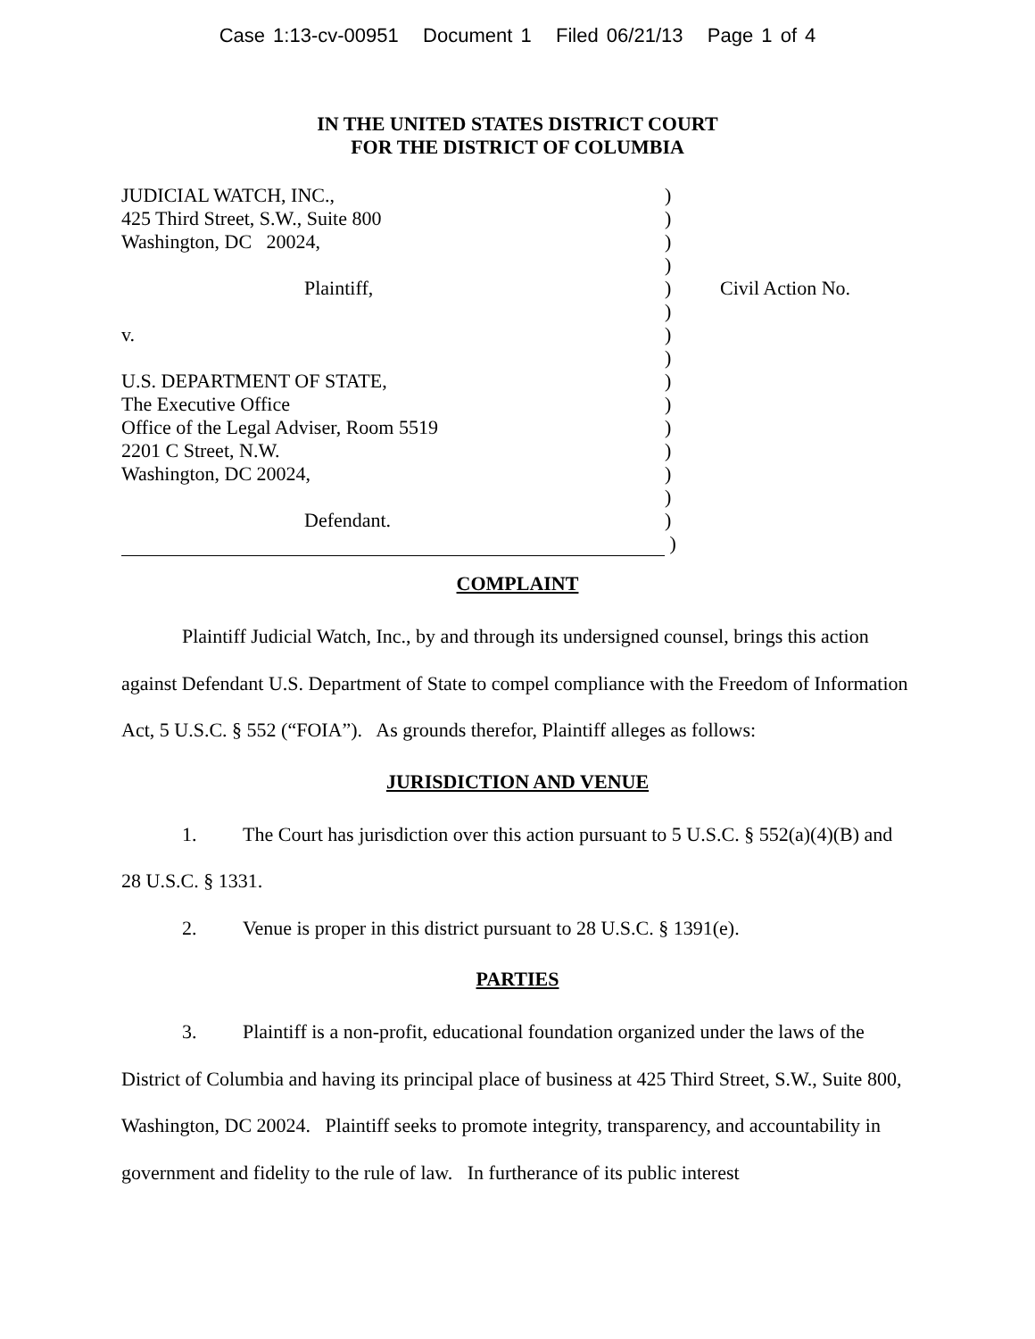Case 1:13-cv-00951 Document 1 Filed 06/21/13 Page 1 of 4
IN THE UNITED STATES DISTRICT COURT
FOR THE DISTRICT OF COLUMBIA
| JUDICIAL WATCH, INC., | ) | |
| 425 Third Street, S.W., Suite 800 | ) | |
| Washington, DC 20024, | ) | |
| | ) | |
| Plaintiff, | ) | Civil Action No. |
| | ) | |
| v. | ) | |
| | ) | |
| U.S. DEPARTMENT OF STATE, | ) | |
| The Executive Office | ) | |
| Office of the Legal Adviser, Room 5519 | ) | |
| 2201 C Street, N.W. | ) | |
| Washington, DC 20024, | ) | |
| | ) | |
| Defendant. | ) | |
| | ) | |
COMPLAINT
Plaintiff Judicial Watch, Inc., by and through its undersigned counsel, brings this action against Defendant U.S. Department of State to compel compliance with the Freedom of Information Act, 5 U.S.C. § 552 (“FOIA”). As grounds therefor, Plaintiff alleges as follows:
JURISDICTION AND VENUE
1. The Court has jurisdiction over this action pursuant to 5 U.S.C. § 552(a)(4)(B) and 28 U.S.C. § 1331.
2. Venue is proper in this district pursuant to 28 U.S.C. § 1391(e).
PARTIES
3. Plaintiff is a non-profit, educational foundation organized under the laws of the District of Columbia and having its principal place of business at 425 Third Street, S.W., Suite 800, Washington, DC 20024. Plaintiff seeks to promote integrity, transparency, and accountability in government and fidelity to the rule of law. In furtherance of its public interest